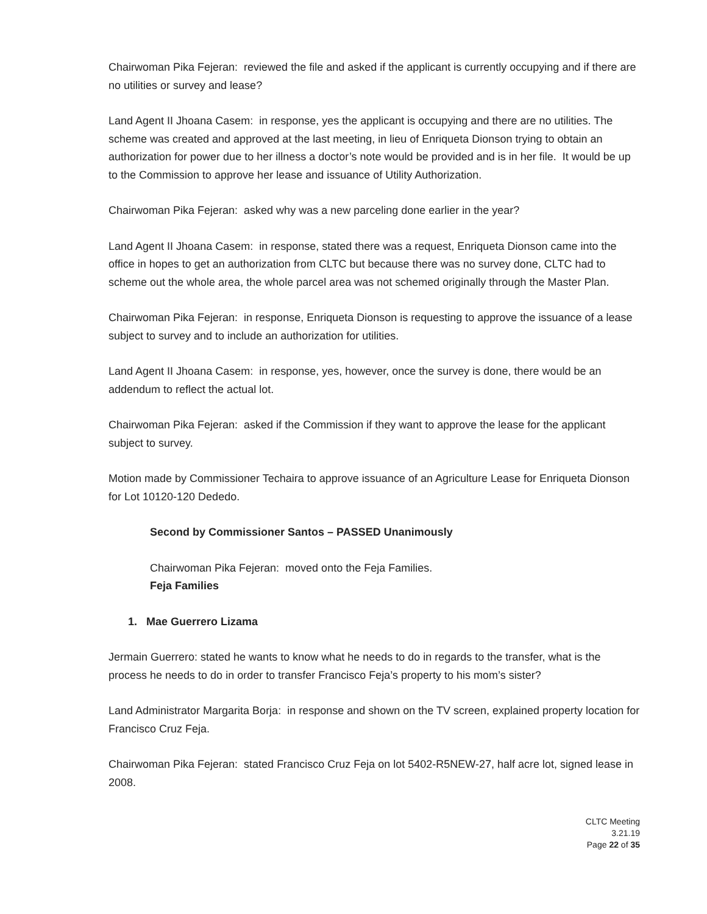Chairwoman Pika Fejeran: reviewed the file and asked if the applicant is currently occupying and if there are no utilities or survey and lease?
Land Agent II Jhoana Casem: in response, yes the applicant is occupying and there are no utilities. The scheme was created and approved at the last meeting, in lieu of Enriqueta Dionson trying to obtain an authorization for power due to her illness a doctor’s note would be provided and is in her file. It would be up to the Commission to approve her lease and issuance of Utility Authorization.
Chairwoman Pika Fejeran: asked why was a new parceling done earlier in the year?
Land Agent II Jhoana Casem: in response, stated there was a request, Enriqueta Dionson came into the office in hopes to get an authorization from CLTC but because there was no survey done, CLTC had to scheme out the whole area, the whole parcel area was not schemed originally through the Master Plan.
Chairwoman Pika Fejeran: in response, Enriqueta Dionson is requesting to approve the issuance of a lease subject to survey and to include an authorization for utilities.
Land Agent II Jhoana Casem: in response, yes, however, once the survey is done, there would be an addendum to reflect the actual lot.
Chairwoman Pika Fejeran: asked if the Commission if they want to approve the lease for the applicant subject to survey.
Motion made by Commissioner Techaira to approve issuance of an Agriculture Lease for Enriqueta Dionson for Lot 10120-120 Dededo.
Second by Commissioner Santos – PASSED Unanimously
Chairwoman Pika Fejeran: moved onto the Feja Families.
Feja Families
1. Mae Guerrero Lizama
Jermain Guerrero: stated he wants to know what he needs to do in regards to the transfer, what is the process he needs to do in order to transfer Francisco Feja’s property to his mom’s sister?
Land Administrator Margarita Borja: in response and shown on the TV screen, explained property location for Francisco Cruz Feja.
Chairwoman Pika Fejeran: stated Francisco Cruz Feja on lot 5402-R5NEW-27, half acre lot, signed lease in 2008.
CLTC Meeting
3.21.19
Page 22 of 35